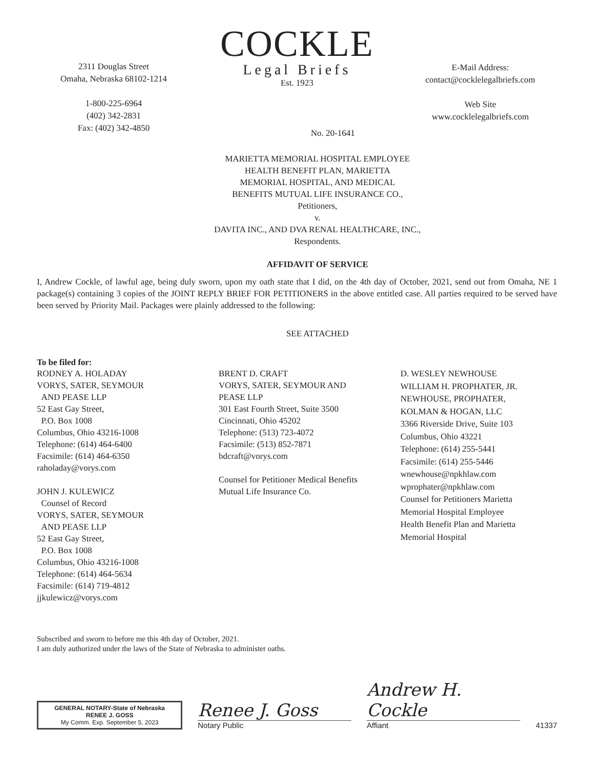2311 Douglas Street
Omaha, Nebraska 68102-1214
1-800-225-6964
(402) 342-2831
Fax: (402) 342-4850
COCKLE
Legal Briefs
Est. 1923
E-Mail Address:
contact@cocklelegalbriefs.com
Web Site
www.cocklelegalbriefs.com
No. 20-1641
MARIETTA MEMORIAL HOSPITAL EMPLOYEE
HEALTH BENEFIT PLAN, MARIETTA
MEMORIAL HOSPITAL, AND MEDICAL
BENEFITS MUTUAL LIFE INSURANCE CO.,
Petitioners,
v.
DAVITA INC., AND DVA RENAL HEALTHCARE, INC.,
Respondents.
AFFIDAVIT OF SERVICE
I, Andrew Cockle, of lawful age, being duly sworn, upon my oath state that I did, on the 4th day of October, 2021, send out from Omaha, NE 1 package(s) containing 3 copies of the JOINT REPLY BRIEF FOR PETITIONERS in the above entitled case. All parties required to be served have been served by Priority Mail. Packages were plainly addressed to the following:
SEE ATTACHED
To be filed for:
RODNEY A. HOLADAY
VORYS, SATER, SEYMOUR
AND PEASE LLP
52 East Gay Street,
P.O. Box 1008
Columbus, Ohio 43216-1008
Telephone: (614) 464-6400
Facsimile: (614) 464-6350
raholaday@vorys.com
JOHN J. KULEWICZ
Counsel of Record
VORYS, SATER, SEYMOUR
AND PEASE LLP
52 East Gay Street,
P.O. Box 1008
Columbus, Ohio 43216-1008
Telephone: (614) 464-5634
Facsimile: (614) 719-4812
jjkulewicz@vorys.com
BRENT D. CRAFT
VORYS, SATER, SEYMOUR AND
PEASE LLP
301 East Fourth Street, Suite 3500
Cincinnati, Ohio 45202
Telephone: (513) 723-4072
Facsimile: (513) 852-7871
bdcraft@vorys.com
Counsel for Petitioner Medical Benefits
Mutual Life Insurance Co.
D. WESLEY NEWHOUSE
WILLIAM H. PROPHATER, JR.
NEWHOUSE, PROPHATER,
KOLMAN & HOGAN, LLC
3366 Riverside Drive, Suite 103
Columbus, Ohio 43221
Telephone: (614) 255-5441
Facsimile: (614) 255-5446
wnewhouse@npkhlaw.com
wprophater@npkhlaw.com
Counsel for Petitioners Marietta
Memorial Hospital Employee
Health Benefit Plan and Marietta
Memorial Hospital
Subscribed and sworn to before me this 4th day of October, 2021.
I am duly authorized under the laws of the State of Nebraska to administer oaths.
GENERAL NOTARY-State of Nebraska
RENEE J. GOSS
My Comm. Exp. September 5, 2023
Renee J. Goss
Notary Public
Andrew H. Cockle
Affiant
41337